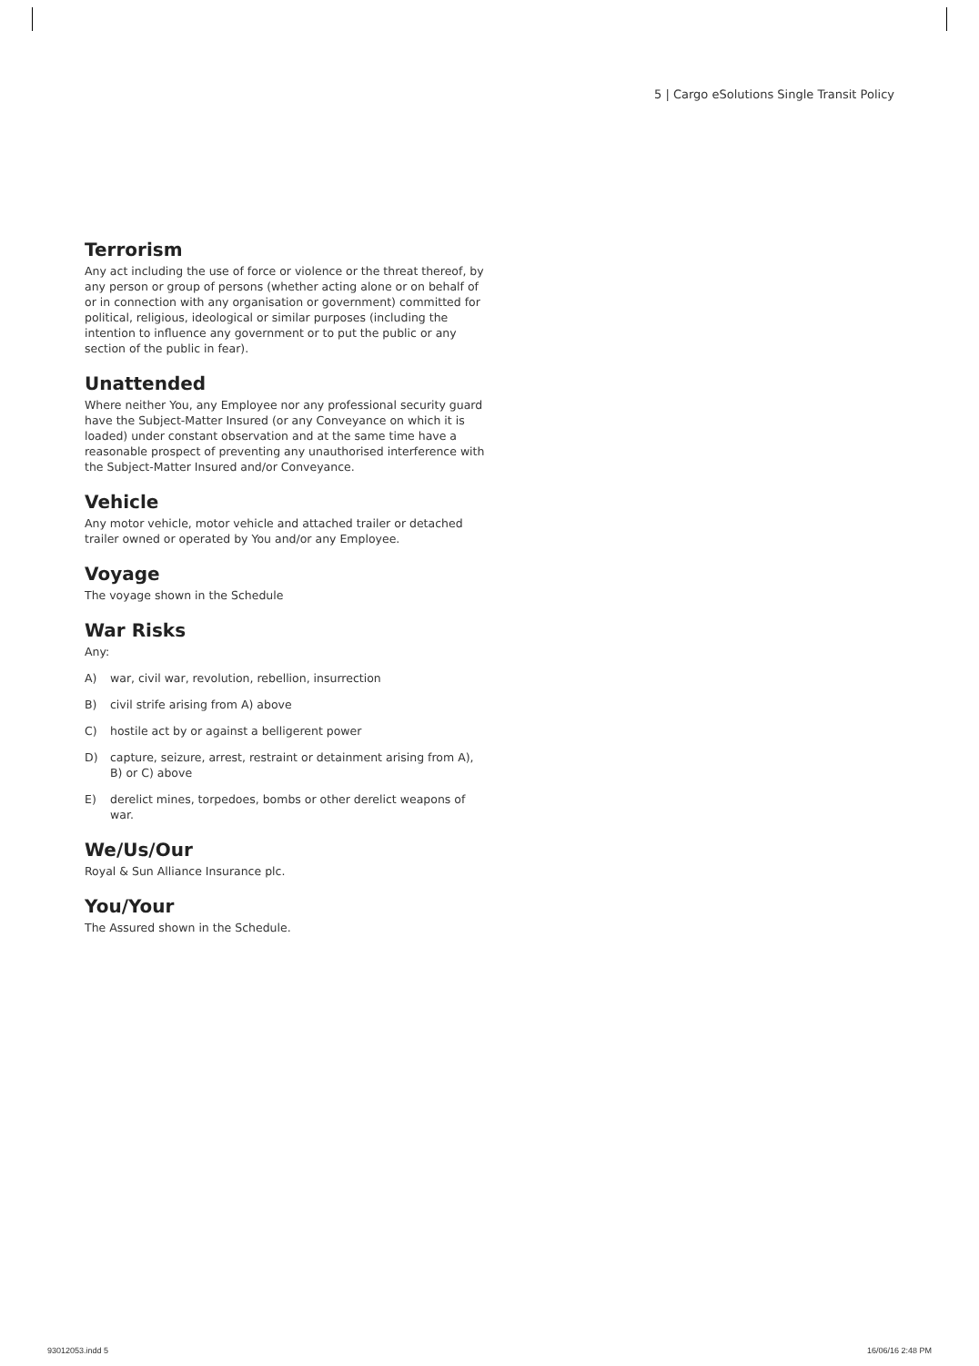5 | Cargo eSolutions Single Transit Policy
Terrorism
Any act including the use of force or violence or the threat thereof, by any person or group of persons (whether acting alone or on behalf of or in connection with any organisation or government) committed for political, religious, ideological or similar purposes (including the intention to influence any government or to put the public or any section of the public in fear).
Unattended
Where neither You, any Employee nor any professional security guard have the Subject-Matter Insured (or any Conveyance on which it is loaded) under constant observation and at the same time have a reasonable prospect of preventing any unauthorised interference with the Subject-Matter Insured and/or Conveyance.
Vehicle
Any motor vehicle, motor vehicle and attached trailer or detached trailer owned or operated by You and/or any Employee.
Voyage
The voyage shown in the Schedule
War Risks
Any:
A) war, civil war, revolution, rebellion, insurrection
B) civil strife arising from A) above
C) hostile act by or against a belligerent power
D) capture, seizure, arrest, restraint or detainment arising from A), B) or C) above
E) derelict mines, torpedoes, bombs or other derelict weapons of war.
We/Us/Our
Royal & Sun Alliance Insurance plc.
You/Your
The Assured shown in the Schedule.
93012053.indd 5 16/06/16 2:48 PM